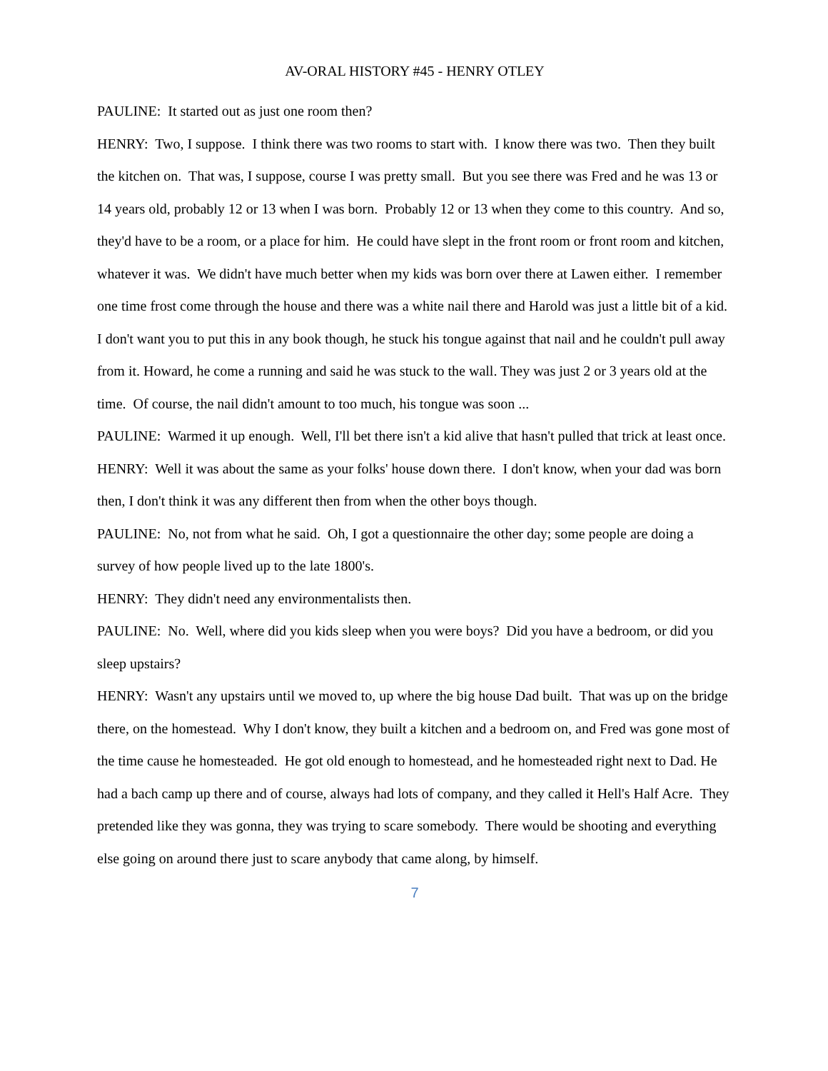AV-ORAL HISTORY #45 - HENRY OTLEY
PAULINE: It started out as just one room then?
HENRY: Two, I suppose. I think there was two rooms to start with. I know there was two. Then they built the kitchen on. That was, I suppose, course I was pretty small. But you see there was Fred and he was 13 or 14 years old, probably 12 or 13 when I was born. Probably 12 or 13 when they come to this country. And so, they'd have to be a room, or a place for him. He could have slept in the front room or front room and kitchen, whatever it was. We didn't have much better when my kids was born over there at Lawen either. I remember one time frost come through the house and there was a white nail there and Harold was just a little bit of a kid. I don't want you to put this in any book though, he stuck his tongue against that nail and he couldn't pull away from it. Howard, he come a running and said he was stuck to the wall. They was just 2 or 3 years old at the time. Of course, the nail didn't amount to too much, his tongue was soon ...
PAULINE: Warmed it up enough. Well, I'll bet there isn't a kid alive that hasn't pulled that trick at least once.
HENRY: Well it was about the same as your folks' house down there. I don't know, when your dad was born then, I don't think it was any different then from when the other boys though.
PAULINE: No, not from what he said. Oh, I got a questionnaire the other day; some people are doing a survey of how people lived up to the late 1800's.
HENRY: They didn't need any environmentalists then.
PAULINE: No. Well, where did you kids sleep when you were boys? Did you have a bedroom, or did you sleep upstairs?
HENRY: Wasn't any upstairs until we moved to, up where the big house Dad built. That was up on the bridge there, on the homestead. Why I don't know, they built a kitchen and a bedroom on, and Fred was gone most of the time cause he homesteaded. He got old enough to homestead, and he homesteaded right next to Dad. He had a bach camp up there and of course, always had lots of company, and they called it Hell's Half Acre. They pretended like they was gonna, they was trying to scare somebody. There would be shooting and everything else going on around there just to scare anybody that came along, by himself.
7